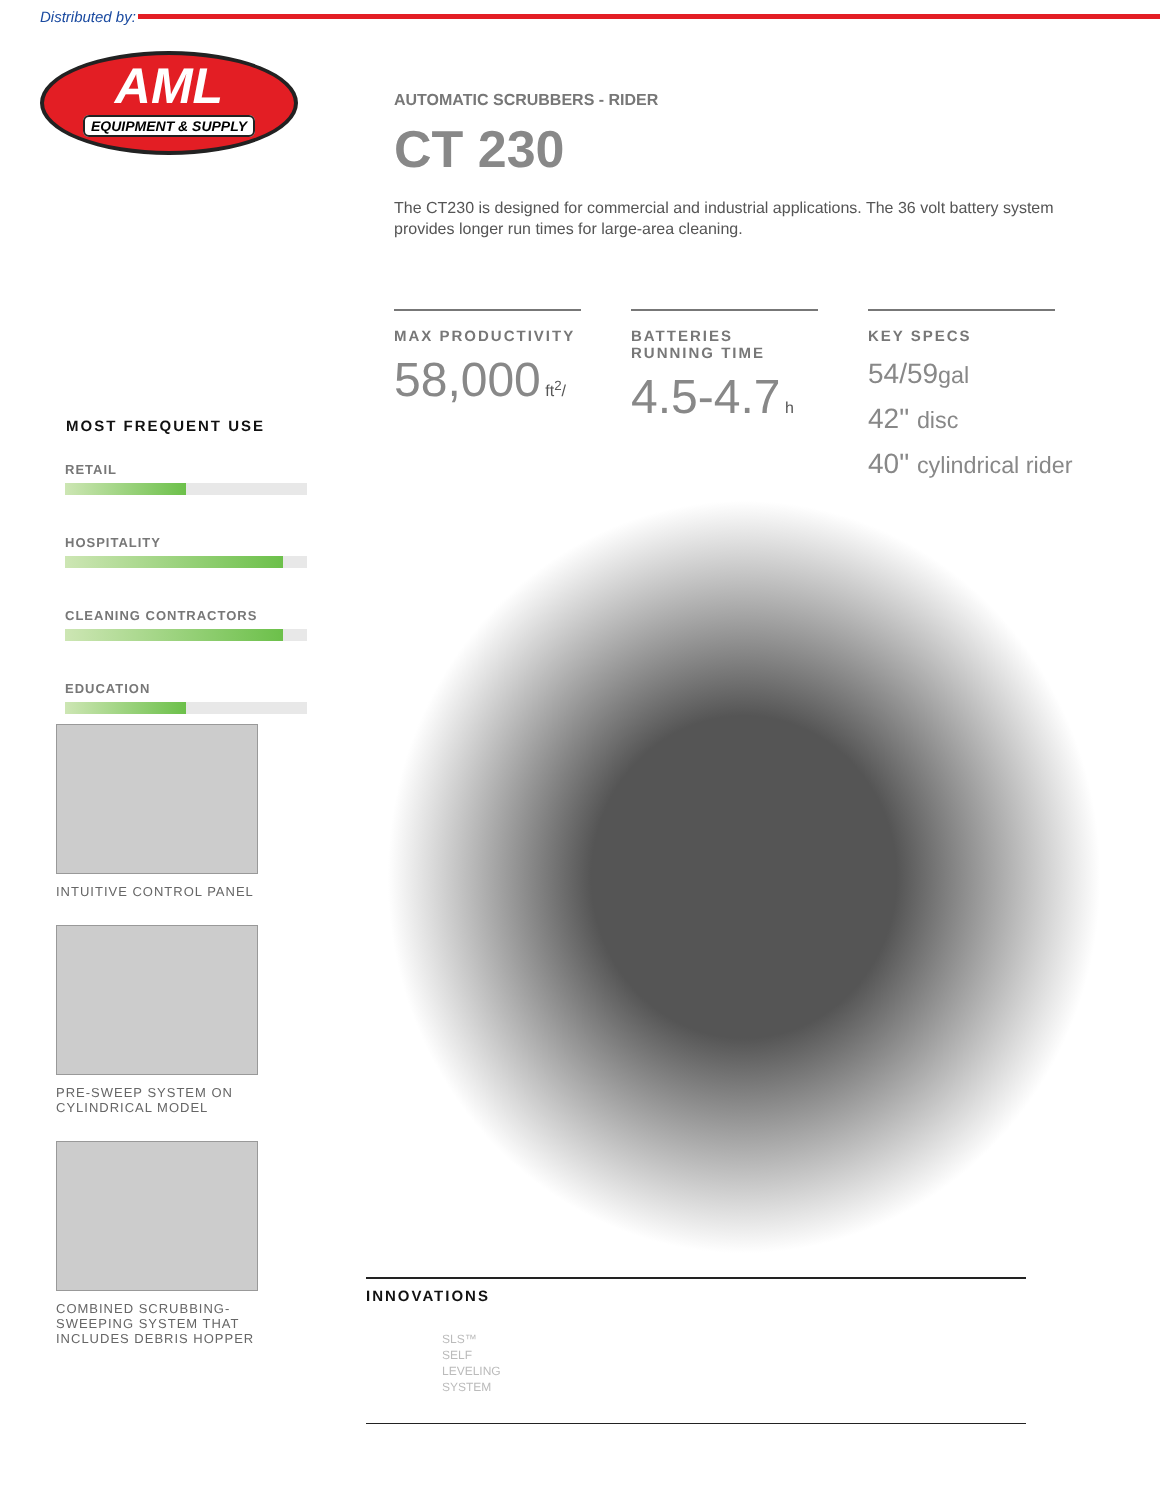Distributed by:
AML
EQUIPMENT & SUPPLY
MOST FREQUENT USE
RETAIL
HOSPITALITY
CLEANING CONTRACTORS
EDUCATION
INTUITIVE CONTROL PANEL
PRE-SWEEP SYSTEM ON
CYLINDRICAL MODEL
COMBINED SCRUBBING-
SWEEPING SYSTEM THAT
INCLUDES DEBRIS HOPPER
AUTOMATIC SCRUBBERS - RIDER
CT 230
The CT230 is designed for commercial and industrial applications. The 36 volt battery system provides longer run times for large-area cleaning.
MAX PRODUCTIVITY
58,000 ft<sup>2</sup>/
BATTERIES RUNNING TIME
4.5-4.7 h
KEY SPECS
54/59gal
42" disc
40" cylindrical rider
INNOVATIONS
SLS™
SELF
LEVELING
SYSTEM